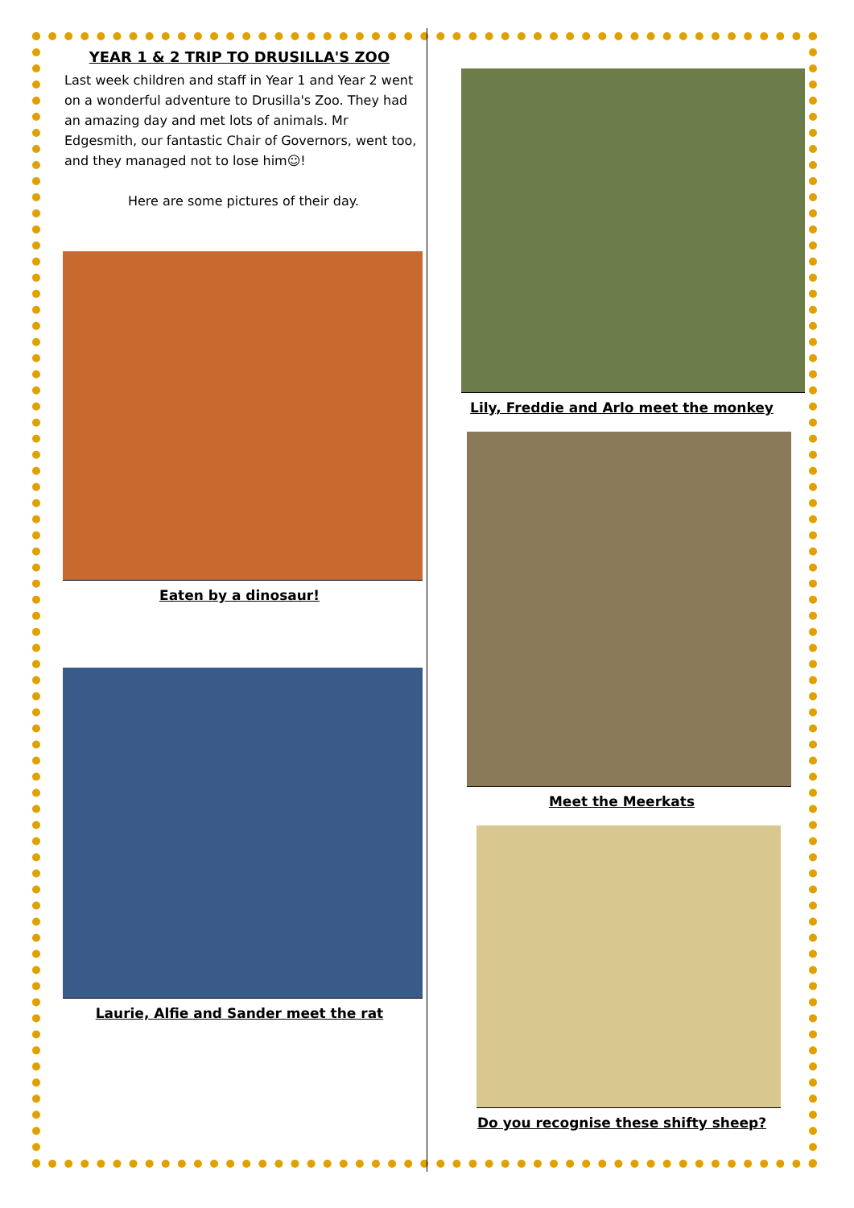YEAR 1 & 2 TRIP TO DRUSILLA'S ZOO
Last week children and staff in Year 1 and Year 2 went on a wonderful adventure to Drusilla's Zoo. They had an amazing day and met lots of animals. Mr Edgesmith, our fantastic Chair of Governors, went too, and they managed not to lose him☺!
Here are some pictures of their day.
Eaten by a dinosaur!
Laurie, Alfie and Sander meet the rat
Lily, Freddie and Arlo meet the monkey
Meet the Meerkats
Do you recognise these shifty sheep?